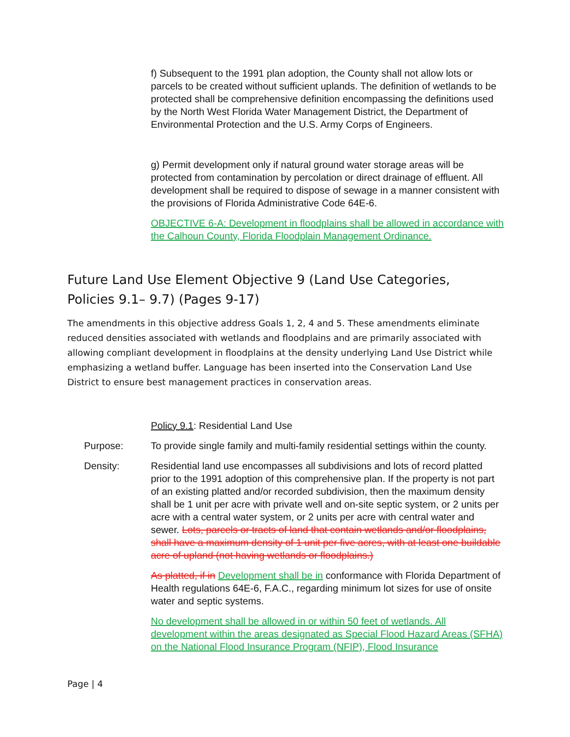f) Subsequent to the 1991 plan adoption, the County shall not allow lots or parcels to be created without sufficient uplands. The definition of wetlands to be protected shall be comprehensive definition encompassing the definitions used by the North West Florida Water Management District, the Department of Environmental Protection and the U.S. Army Corps of Engineers.
g) Permit development only if natural ground water storage areas will be protected from contamination by percolation or direct drainage of effluent. All development shall be required to dispose of sewage in a manner consistent with the provisions of Florida Administrative Code 64E-6.
OBJECTIVE 6-A: Development in floodplains shall be allowed in accordance with the Calhoun County, Florida Floodplain Management Ordinance.
Future Land Use Element Objective 9 (Land Use Categories, Policies 9.1– 9.7) (Pages 9-17)
The amendments in this objective address Goals 1, 2, 4 and 5. These amendments eliminate reduced densities associated with wetlands and floodplains and are primarily associated with allowing compliant development in floodplains at the density underlying Land Use District while emphasizing a wetland buffer. Language has been inserted into the Conservation Land Use District to ensure best management practices in conservation areas.
Policy 9.1: Residential Land Use
Purpose: To provide single family and multi-family residential settings within the county.
Density: Residential land use encompasses all subdivisions and lots of record platted prior to the 1991 adoption of this comprehensive plan. If the property is not part of an existing platted and/or recorded subdivision, then the maximum density shall be 1 unit per acre with private well and on-site septic system, or 2 units per acre with a central water system, or 2 units per acre with central water and sewer. Lots, parcels or tracts of land that contain wetlands and/or floodplains, shall have a maximum density of 1 unit per five acres, with at least one buildable acre of upland (not having wetlands or floodplains.)
As platted, if in Development shall be in conformance with Florida Department of Health regulations 64E-6, F.A.C., regarding minimum lot sizes for use of onsite water and septic systems.
No development shall be allowed in or within 50 feet of wetlands. All development within the areas designated as Special Flood Hazard Areas (SFHA) on the National Flood Insurance Program (NFIP), Flood Insurance
Page | 4